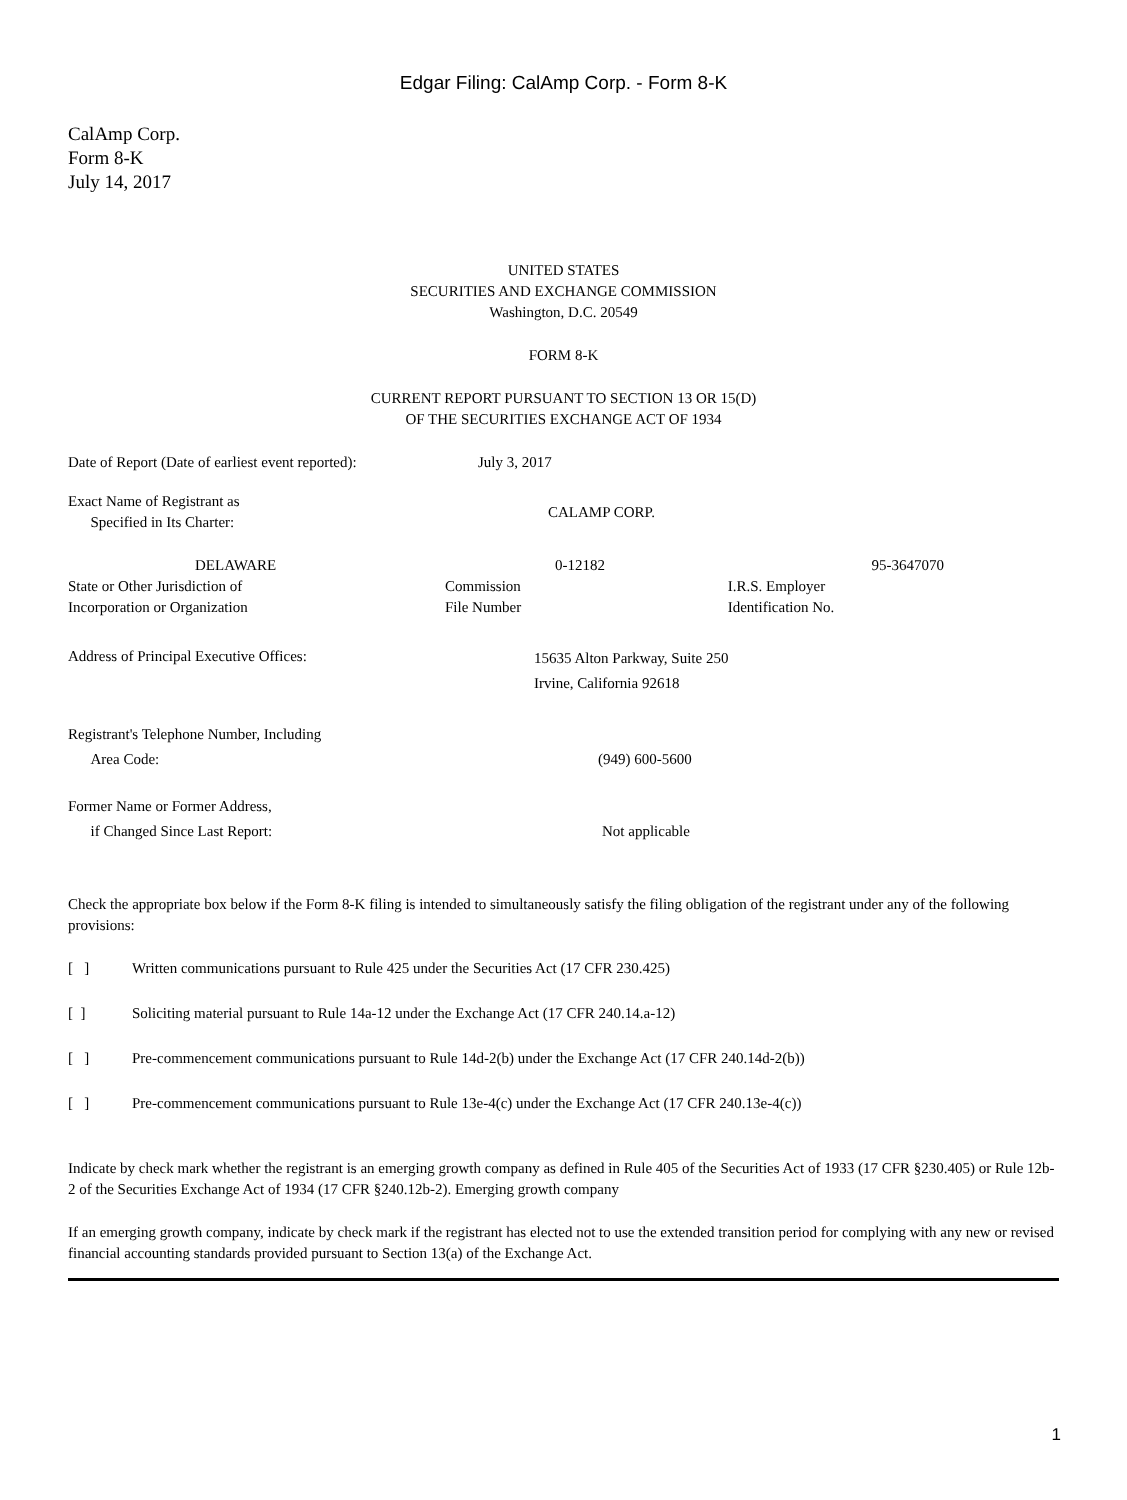Edgar Filing: CalAmp Corp. - Form 8-K
CalAmp Corp.
Form 8-K
July 14, 2017
UNITED STATES
SECURITIES AND EXCHANGE COMMISSION
Washington, D.C. 20549
FORM 8-K
CURRENT REPORT PURSUANT TO SECTION 13 OR 15(D)
OF THE SECURITIES EXCHANGE ACT OF 1934
| Date of Report (Date of earliest event reported): | July 3, 2017 |
| Exact Name of Registrant as Specified in Its Charter: | CALAMP CORP. |
| DELAWARE | 0-12182 | 95-3647070 |
| State or Other Jurisdiction of Incorporation or Organization | Commission File Number | I.R.S. Employer Identification No. |
| Address of Principal Executive Offices: | 15635 Alton Parkway, Suite 250 Irvine, California 92618 |
| Registrant's Telephone Number, Including Area Code: | (949) 600-5600 |
| Former Name or Former Address, if Changed Since Last Report: | Not applicable |
Check the appropriate box below if the Form 8-K filing is intended to simultaneously satisfy the filing obligation of the registrant under any of the following provisions:
| [ ] | Written communications pursuant to Rule 425 under the Securities Act (17 CFR 230.425) |
| [ ] | Soliciting material pursuant to Rule 14a-12 under the Exchange Act (17 CFR 240.14.a-12) |
| [ ] | Pre-commencement communications pursuant to Rule 14d-2(b) under the Exchange Act (17 CFR 240.14d-2(b)) |
| [ ] | Pre-commencement communications pursuant to Rule 13e-4(c) under the Exchange Act (17 CFR 240.13e-4(c)) |
Indicate by check mark whether the registrant is an emerging growth company as defined in Rule 405 of the Securities Act of 1933 (17 CFR §230.405) or Rule 12b-2 of the Securities Exchange Act of 1934 (17 CFR §240.12b-2). Emerging growth company
If an emerging growth company, indicate by check mark if the registrant has elected not to use the extended transition period for complying with any new or revised financial accounting standards provided pursuant to Section 13(a) of the Exchange Act.
1